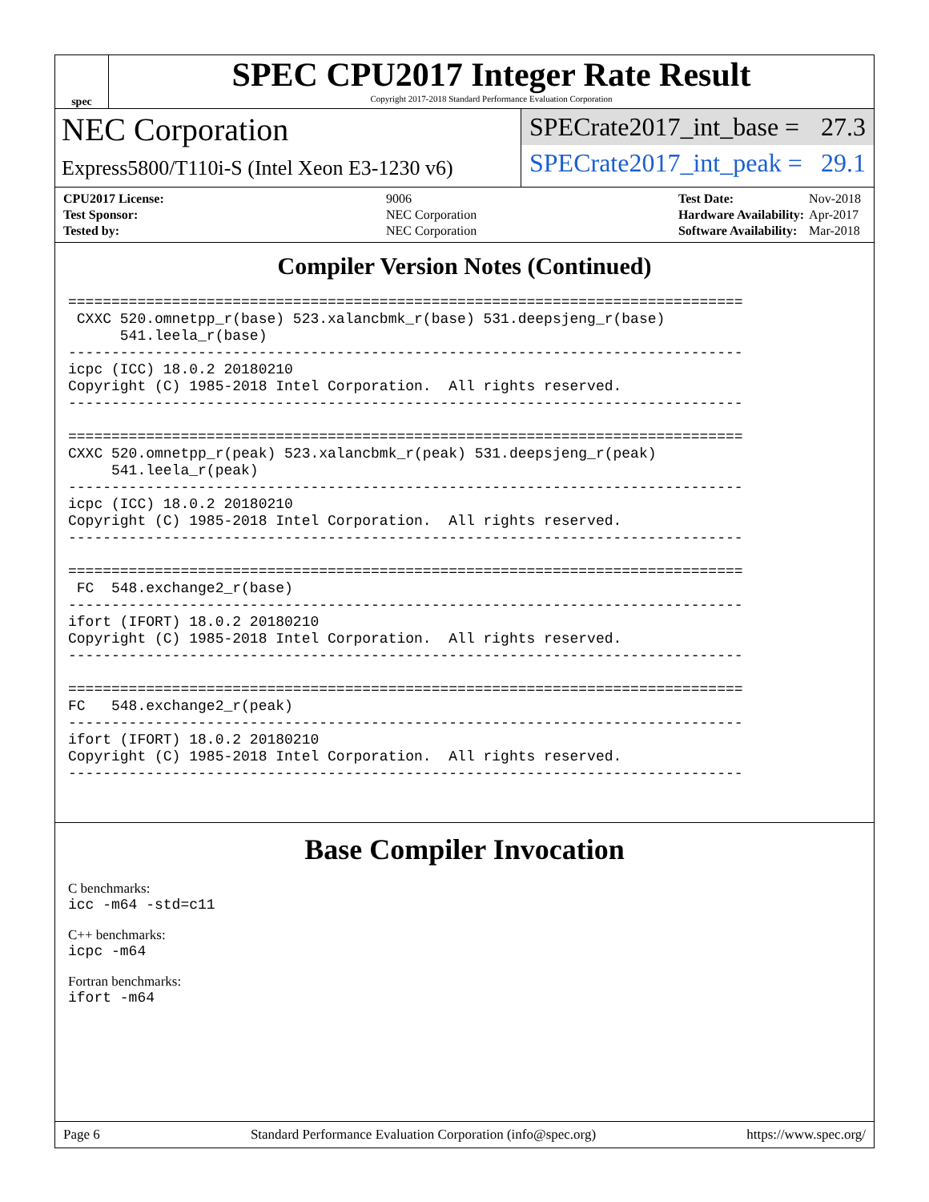spec
SPEC CPU2017 Integer Rate Result
Copyright 2017-2018 Standard Performance Evaluation Corporation
NEC Corporation
Express5800/T110i-S (Intel Xeon E3-1230 v6)
SPECrate2017_int_base = 27.3
SPECrate2017_int_peak = 29.1
| CPU2017 License: | 9006 |
| Test Sponsor: | NEC Corporation |
| Tested by: | NEC Corporation |
| Test Date: | Nov-2018 |
| Hardware Availability: | Apr-2017 |
| Software Availability: | Mar-2018 |
Compiler Version Notes (Continued)
==============================================================================
 CXXC 520.omnetpp_r(base) 523.xalancbmk_r(base) 531.deepsjeng_r(base)
      541.leela_r(base)
------------------------------------------------------------------------------
icpc (ICC) 18.0.2 20180210
Copyright (C) 1985-2018 Intel Corporation.  All rights reserved.
------------------------------------------------------------------------------

==============================================================================
CXXC 520.omnetpp_r(peak) 523.xalancbmk_r(peak) 531.deepsjeng_r(peak)
     541.leela_r(peak)
------------------------------------------------------------------------------
icpc (ICC) 18.0.2 20180210
Copyright (C) 1985-2018 Intel Corporation.  All rights reserved.
------------------------------------------------------------------------------

==============================================================================
 FC  548.exchange2_r(base)
------------------------------------------------------------------------------
ifort (IFORT) 18.0.2 20180210
Copyright (C) 1985-2018 Intel Corporation.  All rights reserved.
------------------------------------------------------------------------------

==============================================================================
FC   548.exchange2_r(peak)
------------------------------------------------------------------------------
ifort (IFORT) 18.0.2 20180210
Copyright (C) 1985-2018 Intel Corporation.  All rights reserved.
------------------------------------------------------------------------------
Base Compiler Invocation
C benchmarks:
icc -m64 -std=c11
C++ benchmarks:
icpc -m64
Fortran benchmarks:
ifort -m64
Page 6 Standard Performance Evaluation Corporation (info@spec.org) https://www.spec.org/